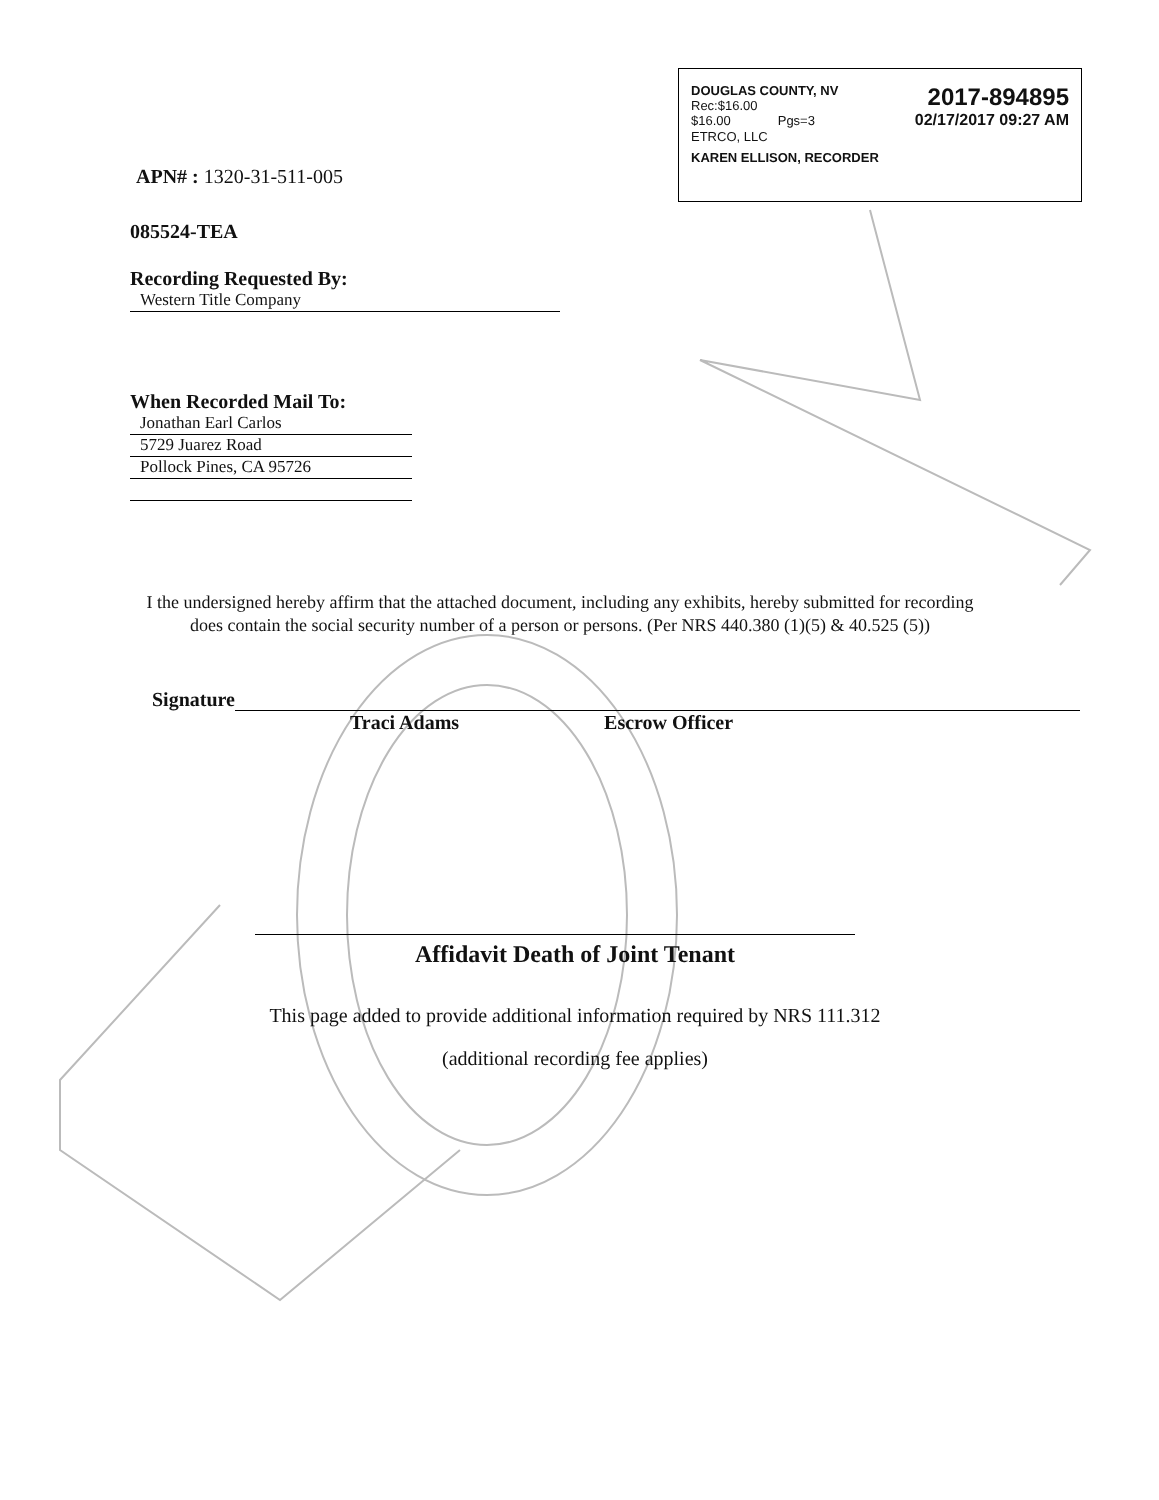DOUGLAS COUNTY, NV
Rec:$16.00
$16.00 Pgs=3
2017-894895
02/17/2017 09:27 AM
ETRCO, LLC
KAREN ELLISON, RECORDER
APN# : 1320-31-511-005
085524-TEA
Recording Requested By:
Western Title Company
When Recorded Mail To:
Jonathan Earl Carlos
5729 Juarez Road
Pollock Pines, CA 95726
I the undersigned hereby affirm that the attached document, including any exhibits, hereby submitted for recording does contain the social security number of a person or persons. (Per NRS 440.380 (1)(5) & 40.525 (5))
Signature
Traci Adams Escrow Officer
Affidavit Death of Joint Tenant
This page added to provide additional information required by NRS 111.312
(additional recording fee applies)